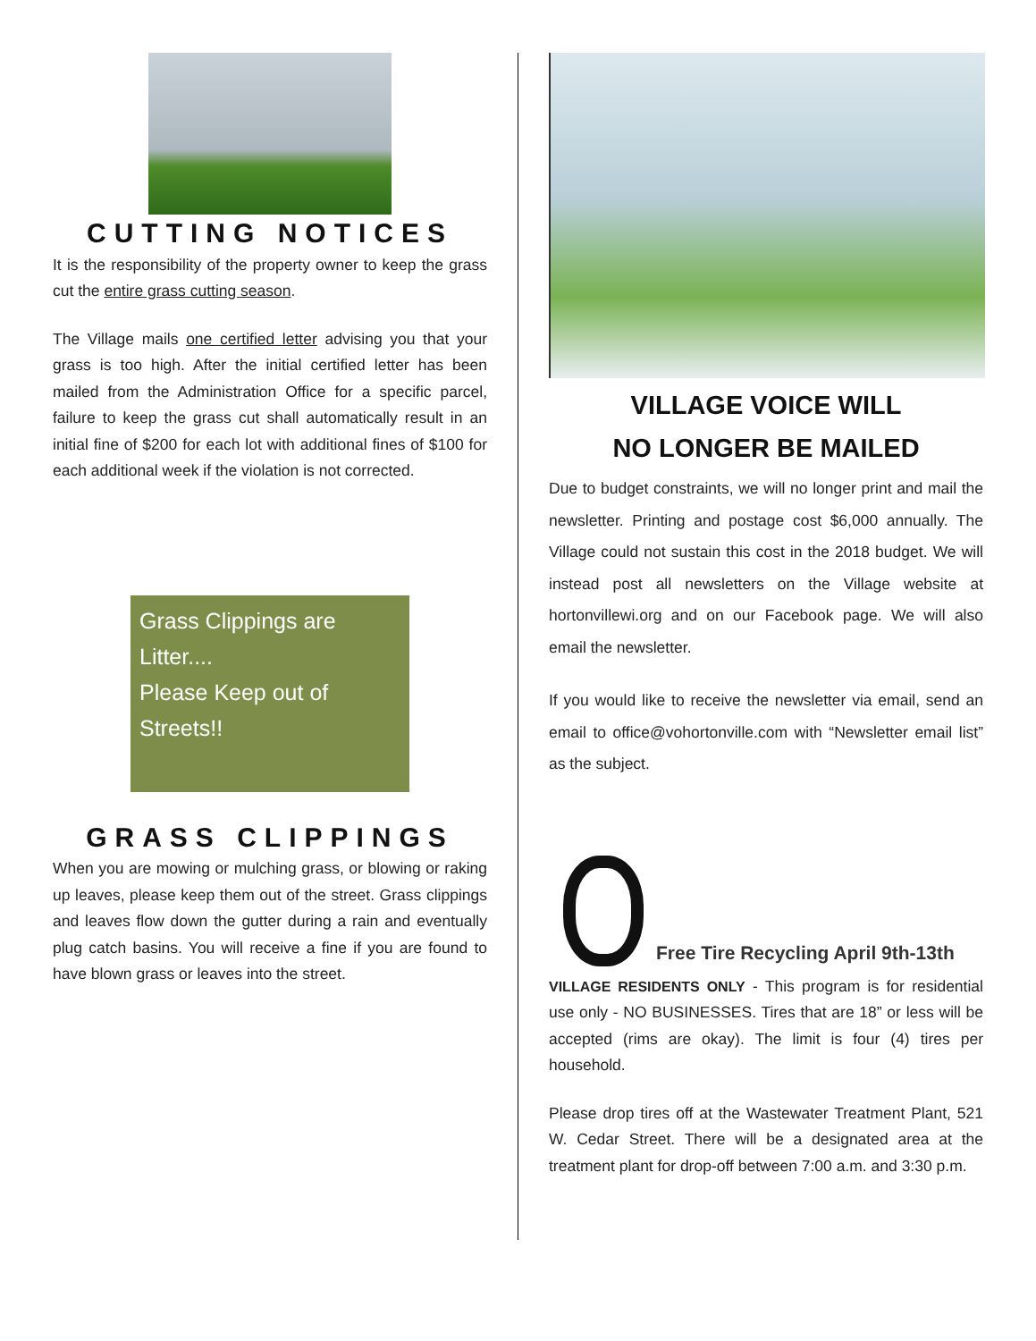CUTTING NOTICES
It is the responsibility of the property owner to keep the grass cut the entire grass cutting season.
The Village mails one certified letter advising you that your grass is too high. After the initial certified letter has been mailed from the Administration Office for a specific parcel, failure to keep the grass cut shall automatically result in an initial fine of $200 for each lot with additional fines of $100 for each additional week if the violation is not corrected.
Grass Clippings are Litter....
Please Keep out of Streets!!
GRASS CLIPPINGS
When you are mowing or mulching grass, or blowing or raking up leaves, please keep them out of the street. Grass clippings and leaves flow down the gutter during a rain and eventually plug catch basins. You will receive a fine if you are found to have blown grass or leaves into the street.
VILLAGE VOICE WILL
NO LONGER BE MAILED
Due to budget constraints, we will no longer print and mail the newsletter. Printing and postage cost $6,000 annually. The Village could not sustain this cost in the 2018 budget. We will instead post all newsletters on the Village website at hortonvillewi.org and on our Facebook page. We will also email the newsletter.
If you would like to receive the newsletter via email, send an email to office@vohortonville.com with “Newsletter email list” as the subject.
Free Tire Recycling April 9th-13th
VILLAGE RESIDENTS ONLY - This program is for residential use only - NO BUSINESSES. Tires that are 18” or less will be accepted (rims are okay). The limit is four (4) tires per household.
Please drop tires off at the Wastewater Treatment Plant, 521 W. Cedar Street. There will be a designated area at the treatment plant for drop-off between 7:00 a.m. and 3:30 p.m.